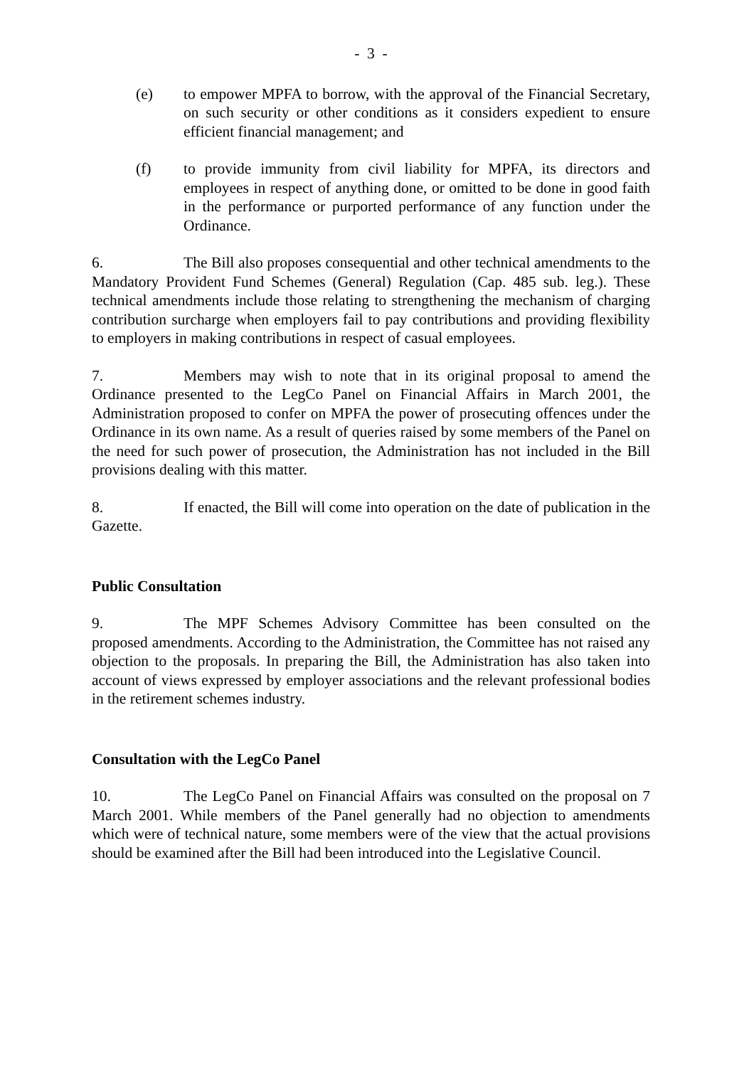- 3 -
(e) to empower MPFA to borrow, with the approval of the Financial Secretary, on such security or other conditions as it considers expedient to ensure efficient financial management; and
(f) to provide immunity from civil liability for MPFA, its directors and employees in respect of anything done, or omitted to be done in good faith in the performance or purported performance of any function under the Ordinance.
6. The Bill also proposes consequential and other technical amendments to the Mandatory Provident Fund Schemes (General) Regulation (Cap. 485 sub. leg.). These technical amendments include those relating to strengthening the mechanism of charging contribution surcharge when employers fail to pay contributions and providing flexibility to employers in making contributions in respect of casual employees.
7. Members may wish to note that in its original proposal to amend the Ordinance presented to the LegCo Panel on Financial Affairs in March 2001, the Administration proposed to confer on MPFA the power of prosecuting offences under the Ordinance in its own name. As a result of queries raised by some members of the Panel on the need for such power of prosecution, the Administration has not included in the Bill provisions dealing with this matter.
8. If enacted, the Bill will come into operation on the date of publication in the Gazette.
Public Consultation
9. The MPF Schemes Advisory Committee has been consulted on the proposed amendments. According to the Administration, the Committee has not raised any objection to the proposals. In preparing the Bill, the Administration has also taken into account of views expressed by employer associations and the relevant professional bodies in the retirement schemes industry.
Consultation with the LegCo Panel
10. The LegCo Panel on Financial Affairs was consulted on the proposal on 7 March 2001. While members of the Panel generally had no objection to amendments which were of technical nature, some members were of the view that the actual provisions should be examined after the Bill had been introduced into the Legislative Council.